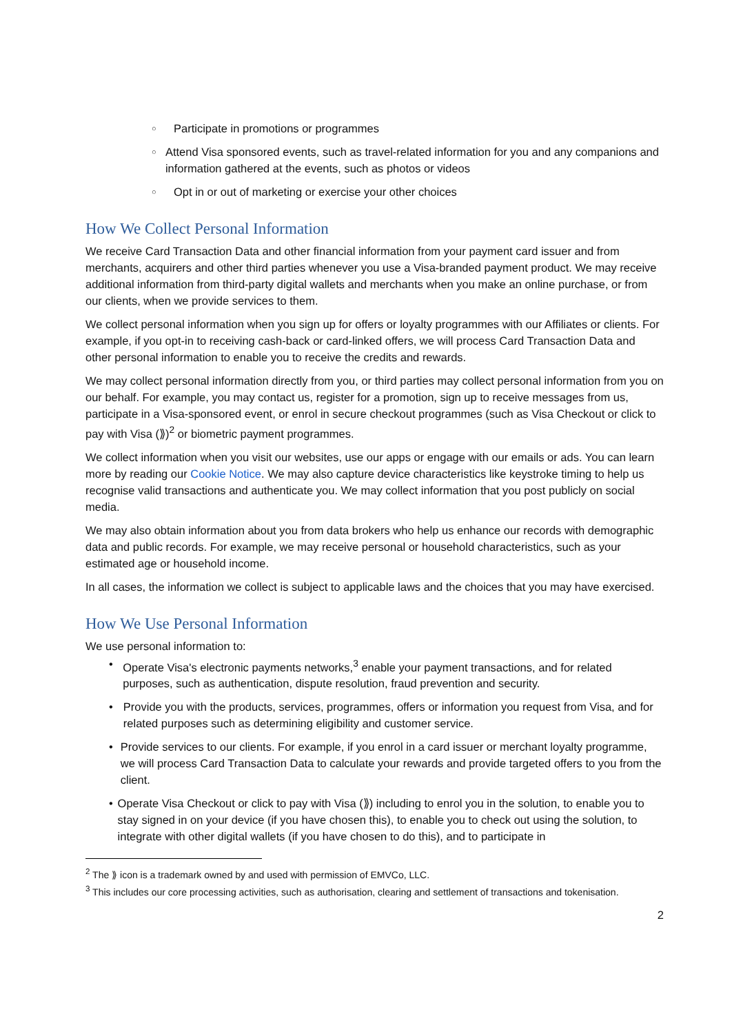○ Participate in promotions or programmes
○ Attend Visa sponsored events, such as travel-related information for you and any companions and information gathered at the events, such as photos or videos
○ Opt in or out of marketing or exercise your other choices
How We Collect Personal Information
We receive Card Transaction Data and other financial information from your payment card issuer and from merchants, acquirers and other third parties whenever you use a Visa-branded payment product. We may receive additional information from third-party digital wallets and merchants when you make an online purchase, or from our clients, when we provide services to them.
We collect personal information when you sign up for offers or loyalty programmes with our Affiliates or clients. For example, if you opt-in to receiving cash-back or card-linked offers, we will process Card Transaction Data and other personal information to enable you to receive the credits and rewards.
We may collect personal information directly from you, or third parties may collect personal information from you on our behalf. For example, you may contact us, register for a promotion, sign up to receive messages from us, participate in a Visa-sponsored event, or enrol in secure checkout programmes (such as Visa Checkout or click to pay with Visa (⟫)<sup>2</sup> or biometric payment programmes.
We collect information when you visit our websites, use our apps or engage with our emails or ads. You can learn more by reading our Cookie Notice. We may also capture device characteristics like keystroke timing to help us recognise valid transactions and authenticate you. We may collect information that you post publicly on social media.
We may also obtain information about you from data brokers who help us enhance our records with demographic data and public records. For example, we may receive personal or household characteristics, such as your estimated age or household income.
In all cases, the information we collect is subject to applicable laws and the choices that you may have exercised.
How We Use Personal Information
We use personal information to:
• Operate Visa's electronic payments networks,<sup>3</sup> enable your payment transactions, and for related purposes, such as authentication, dispute resolution, fraud prevention and security.
• Provide you with the products, services, programmes, offers or information you request from Visa, and for related purposes such as determining eligibility and customer service.
• Provide services to our clients. For example, if you enrol in a card issuer or merchant loyalty programme, we will process Card Transaction Data to calculate your rewards and provide targeted offers to you from the client.
• Operate Visa Checkout or click to pay with Visa (⟫) including to enrol you in the solution, to enable you to stay signed in on your device (if you have chosen this), to enable you to check out using the solution, to integrate with other digital wallets (if you have chosen to do this), and to participate in
<sup>2</sup> The ⟫ icon is a trademark owned by and used with permission of EMVCo, LLC.
<sup>3</sup> This includes our core processing activities, such as authorisation, clearing and settlement of transactions and tokenisation.
2